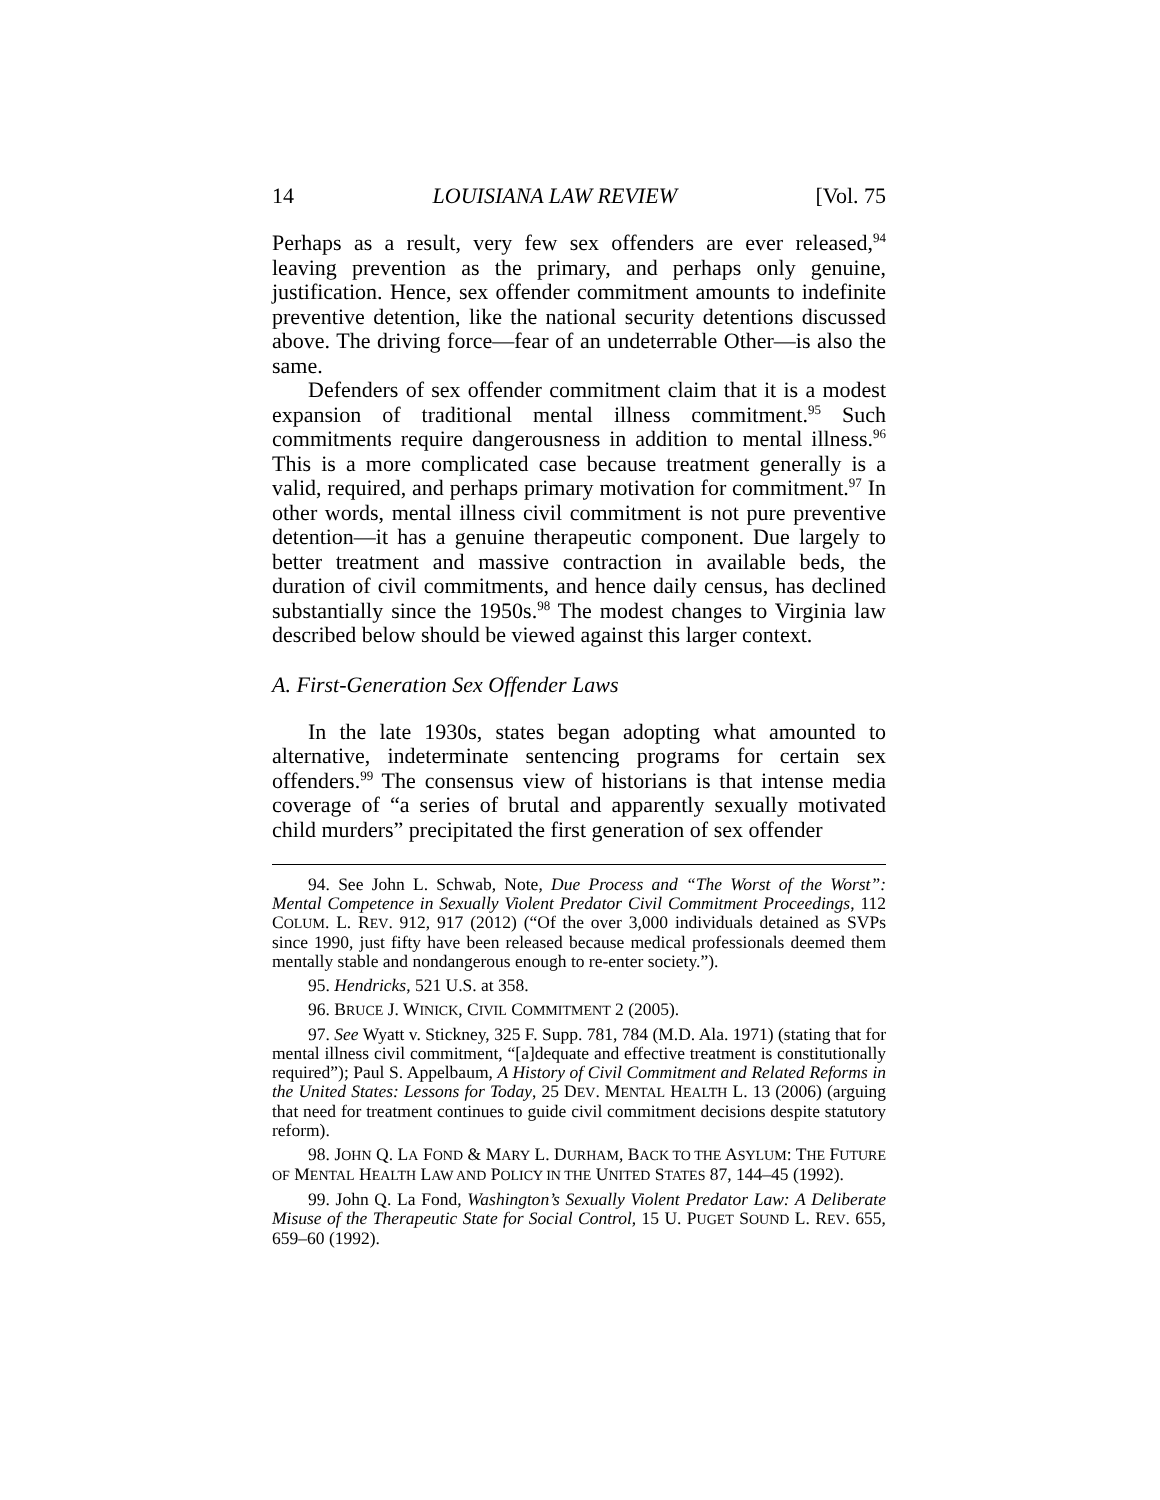14 LOUISIANA LAW REVIEW [Vol. 75
Perhaps as a result, very few sex offenders are ever released,<sup>94</sup> leaving prevention as the primary, and perhaps only genuine, justification. Hence, sex offender commitment amounts to indefinite preventive detention, like the national security detentions discussed above. The driving force—fear of an undeterrable Other—is also the same.
Defenders of sex offender commitment claim that it is a modest expansion of traditional mental illness commitment.<sup>95</sup> Such commitments require dangerousness in addition to mental illness.<sup>96</sup> This is a more complicated case because treatment generally is a valid, required, and perhaps primary motivation for commitment.<sup>97</sup> In other words, mental illness civil commitment is not pure preventive detention—it has a genuine therapeutic component. Due largely to better treatment and massive contraction in available beds, the duration of civil commitments, and hence daily census, has declined substantially since the 1950s.<sup>98</sup> The modest changes to Virginia law described below should be viewed against this larger context.
A. First-Generation Sex Offender Laws
In the late 1930s, states began adopting what amounted to alternative, indeterminate sentencing programs for certain sex offenders.<sup>99</sup> The consensus view of historians is that intense media coverage of “a series of brutal and apparently sexually motivated child murders” precipitated the first generation of sex offender
94. See John L. Schwab, Note, Due Process and “The Worst of the Worst”: Mental Competence in Sexually Violent Predator Civil Commitment Proceedings, 112 COLUM. L. REV. 912, 917 (2012) (“Of the over 3,000 individuals detained as SVPs since 1990, just fifty have been released because medical professionals deemed them mentally stable and nondangerous enough to re-enter society.”).
95. Hendricks, 521 U.S. at 358.
96. BRUCE J. WINICK, CIVIL COMMITMENT 2 (2005).
97. See Wyatt v. Stickney, 325 F. Supp. 781, 784 (M.D. Ala. 1971) (stating that for mental illness civil commitment, “[a]dequate and effective treatment is constitutionally required”); Paul S. Appelbaum, A History of Civil Commitment and Related Reforms in the United States: Lessons for Today, 25 DEV. MENTAL HEALTH L. 13 (2006) (arguing that need for treatment continues to guide civil commitment decisions despite statutory reform).
98. JOHN Q. LA FOND & MARY L. DURHAM, BACK TO THE ASYLUM: THE FUTURE OF MENTAL HEALTH LAW AND POLICY IN THE UNITED STATES 87, 144–45 (1992).
99. John Q. La Fond, Washington’s Sexually Violent Predator Law: A Deliberate Misuse of the Therapeutic State for Social Control, 15 U. PUGET SOUND L. REV. 655, 659–60 (1992).